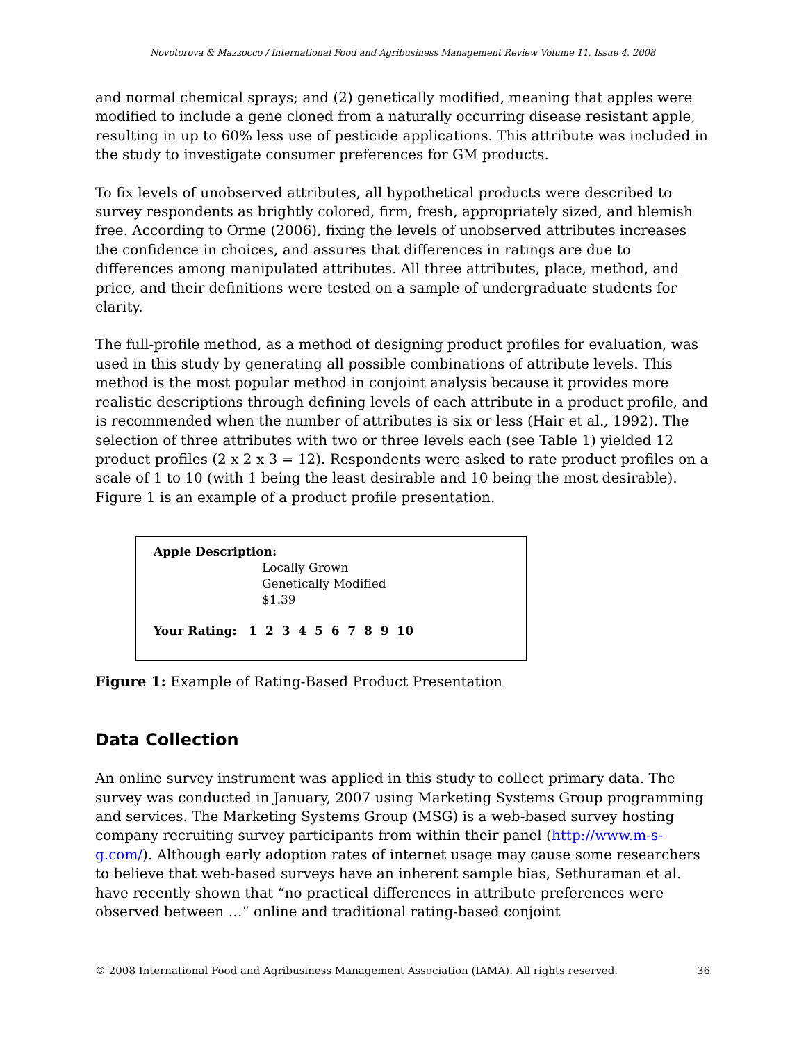Novotorova & Mazzocco / International Food and Agribusiness Management Review Volume 11, Issue 4, 2008
and normal chemical sprays; and (2) genetically modified, meaning that apples were modified to include a gene cloned from a naturally occurring disease resistant apple, resulting in up to 60% less use of pesticide applications. This attribute was included in the study to investigate consumer preferences for GM products.
To fix levels of unobserved attributes, all hypothetical products were described to survey respondents as brightly colored, firm, fresh, appropriately sized, and blemish free. According to Orme (2006), fixing the levels of unobserved attributes increases the confidence in choices, and assures that differences in ratings are due to differences among manipulated attributes. All three attributes, place, method, and price, and their definitions were tested on a sample of undergraduate students for clarity.
The full-profile method, as a method of designing product profiles for evaluation, was used in this study by generating all possible combinations of attribute levels. This method is the most popular method in conjoint analysis because it provides more realistic descriptions through defining levels of each attribute in a product profile, and is recommended when the number of attributes is six or less (Hair et al., 1992). The selection of three attributes with two or three levels each (see Table 1) yielded 12 product profiles (2 x 2 x 3 = 12). Respondents were asked to rate product profiles on a scale of 1 to 10 (with 1 being the least desirable and 10 being the most desirable). Figure 1 is an example of a product profile presentation.
Apple Description:
Locally Grown
Genetically Modified
$1.39
Your Rating: 1 2 3 4 5 6 7 8 9 10
Figure 1: Example of Rating-Based Product Presentation
Data Collection
An online survey instrument was applied in this study to collect primary data. The survey was conducted in January, 2007 using Marketing Systems Group programming and services. The Marketing Systems Group (MSG) is a web-based survey hosting company recruiting survey participants from within their panel (http://www.m-s-g.com/). Although early adoption rates of internet usage may cause some researchers to believe that web-based surveys have an inherent sample bias, Sethuraman et al. have recently shown that “no practical differences in attribute preferences were observed between …” online and traditional rating-based conjoint
© 2008 International Food and Agribusiness Management Association (IAMA). All rights reserved. 36